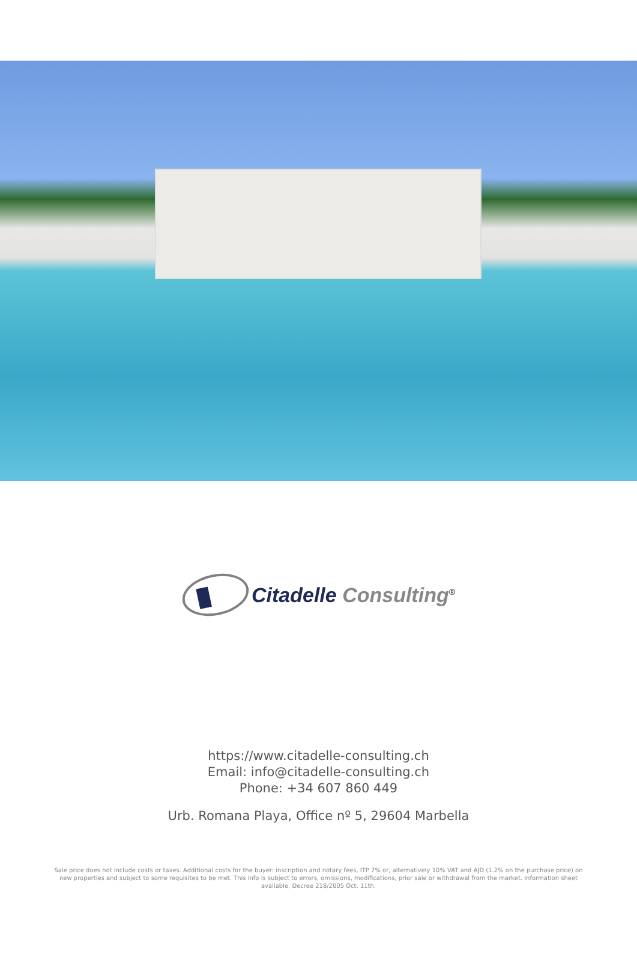Citadelle Consulting<sup>®</sup>
https://www.citadelle-consulting.ch
Email: info@citadelle-consulting.ch
Phone: +34 607 860 449
Urb. Romana Playa, Office nº 5, 29604 Marbella
Sale price does not include costs or taxes. Additional costs for the buyer: inscription and notary fees, ITP 7% or, alternatively 10% VAT and AJD (1.2% on the purchase price) on new properties and subject to some requisites to be met. This info is subject to errors, omissions, modifications, prior sale or withdrawal from the market. Information sheet available, Decree 218/2005 Oct. 11th.